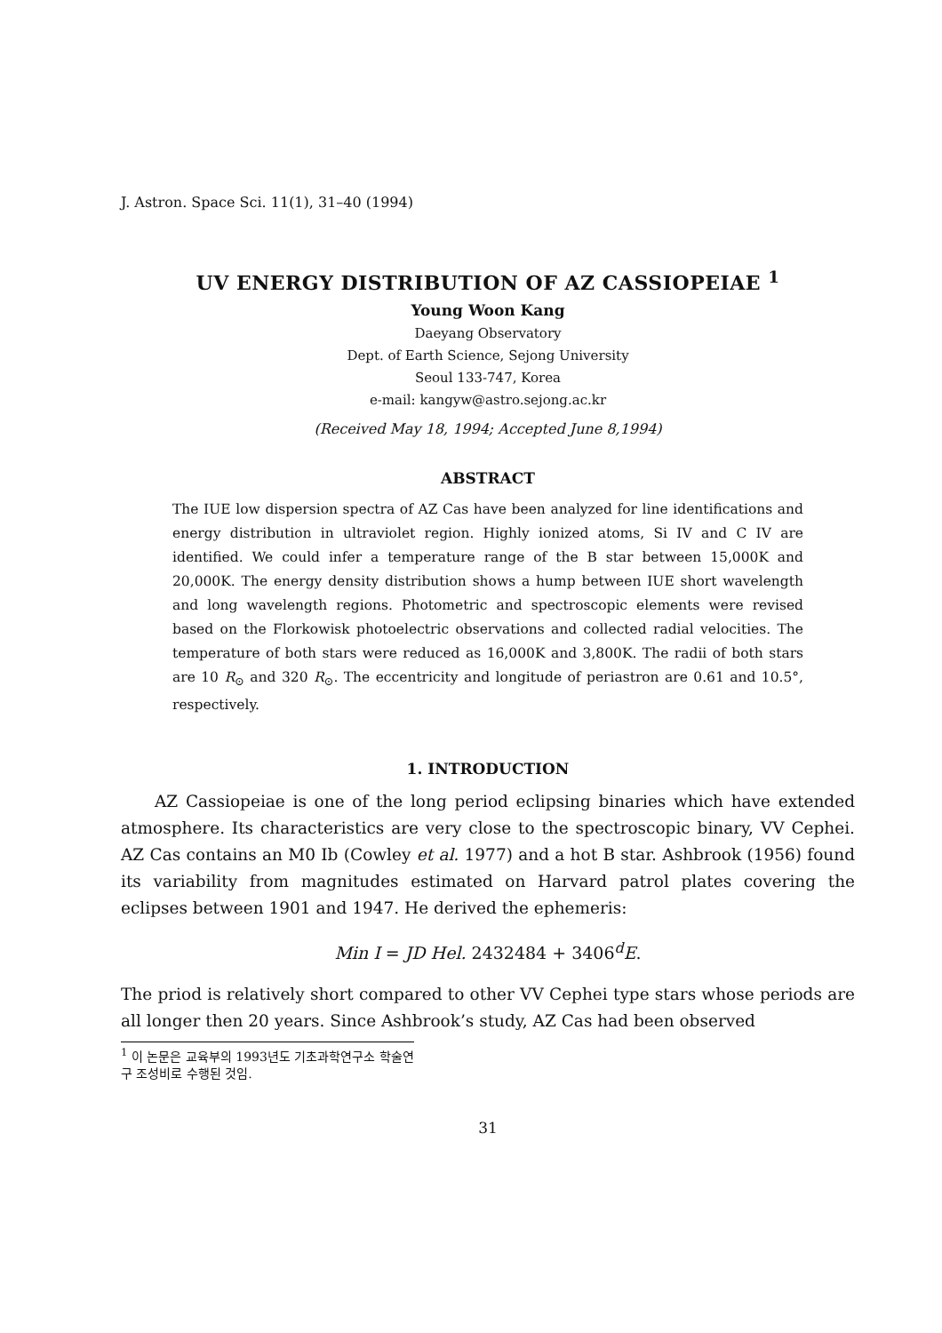J. Astron. Space Sci. 11(1), 31–40 (1994)
UV ENERGY DISTRIBUTION OF AZ CASSIOPEIAE <sup>1</sup>
Young Woon Kang
Daeyang Observatory
Dept. of Earth Science, Sejong University
Seoul 133-747, Korea
e-mail: kangyw@astro.sejong.ac.kr
(Received May 18, 1994; Accepted June 8,1994)
ABSTRACT
The IUE low dispersion spectra of AZ Cas have been analyzed for line identifications and energy distribution in ultraviolet region. Highly ionized atoms, Si IV and C IV are identified. We could infer a temperature range of the B star between 15,000K and 20,000K. The energy density distribution shows a hump between IUE short wavelength and long wavelength regions. Photometric and spectroscopic elements were revised based on the Florkowisk photoelectric observations and collected radial velocities. The temperature of both stars were reduced as 16,000K and 3,800K. The radii of both stars are 10 R<sub>⊙</sub> and 320 R<sub>⊙</sub>. The eccentricity and longitude of periastron are 0.61 and 10.5°, respectively.
1. INTRODUCTION
AZ Cassiopeiae is one of the long period eclipsing binaries which have extended atmosphere. Its characteristics are very close to the spectroscopic binary, VV Cephei. AZ Cas contains an M0 Ib (Cowley et al. 1977) and a hot B star. Ashbrook (1956) found its variability from magnitudes estimated on Harvard patrol plates covering the eclipses between 1901 and 1947. He derived the ephemeris:
Min I = JD Hel. 2432484 + 3406<sup>d</sup>E.
The priod is relatively short compared to other VV Cephei type stars whose periods are all longer then 20 years. Since Ashbrook’s study, AZ Cas had been observed
<sup>1</sup> 이 논문은 교육부의 1993년도 기초과학연구소 학술연구 조성비로 수행된 것임.
31